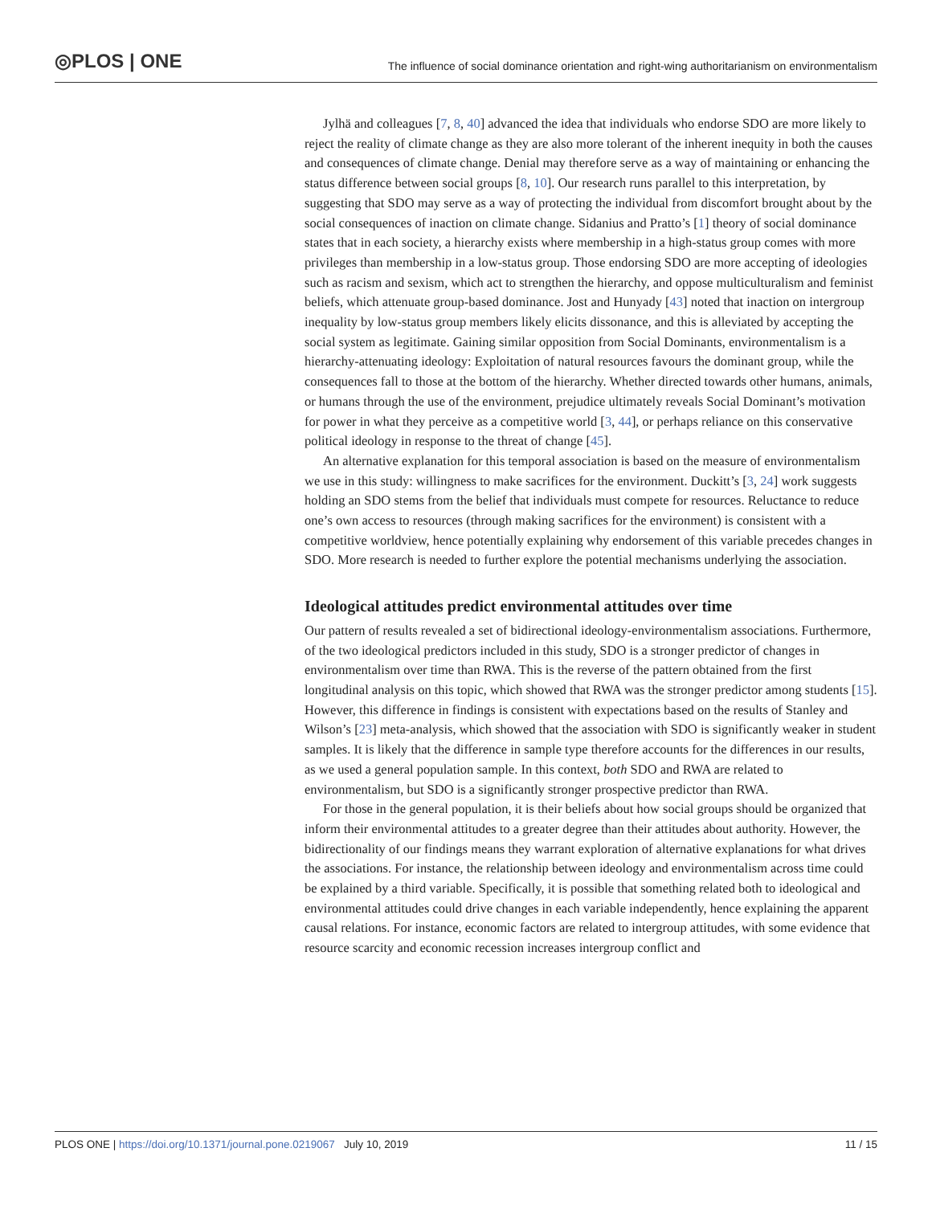◎PLOS | ONE The influence of social dominance orientation and right-wing authoritarianism on environmentalism
Jylhä and colleagues [7, 8, 40] advanced the idea that individuals who endorse SDO are more likely to reject the reality of climate change as they are also more tolerant of the inherent inequity in both the causes and consequences of climate change. Denial may therefore serve as a way of maintaining or enhancing the status difference between social groups [8, 10]. Our research runs parallel to this interpretation, by suggesting that SDO may serve as a way of protecting the individual from discomfort brought about by the social consequences of inaction on climate change. Sidanius and Pratto’s [1] theory of social dominance states that in each society, a hierarchy exists where membership in a high-status group comes with more privileges than membership in a low-status group. Those endorsing SDO are more accepting of ideologies such as racism and sexism, which act to strengthen the hierarchy, and oppose multiculturalism and feminist beliefs, which attenuate group-based dominance. Jost and Hunyady [43] noted that inaction on intergroup inequality by low-status group members likely elicits dissonance, and this is alleviated by accepting the social system as legitimate. Gaining similar opposition from Social Dominants, environmentalism is a hierarchy-attenuating ideology: Exploitation of natural resources favours the dominant group, while the consequences fall to those at the bottom of the hierarchy. Whether directed towards other humans, animals, or humans through the use of the environment, prejudice ultimately reveals Social Dominant’s motivation for power in what they perceive as a competitive world [3, 44], or perhaps reliance on this conservative political ideology in response to the threat of change [45].
An alternative explanation for this temporal association is based on the measure of environmentalism we use in this study: willingness to make sacrifices for the environment. Duckitt’s [3, 24] work suggests holding an SDO stems from the belief that individuals must compete for resources. Reluctance to reduce one’s own access to resources (through making sacrifices for the environment) is consistent with a competitive worldview, hence potentially explaining why endorsement of this variable precedes changes in SDO. More research is needed to further explore the potential mechanisms underlying the association.
Ideological attitudes predict environmental attitudes over time
Our pattern of results revealed a set of bidirectional ideology-environmentalism associations. Furthermore, of the two ideological predictors included in this study, SDO is a stronger predictor of changes in environmentalism over time than RWA. This is the reverse of the pattern obtained from the first longitudinal analysis on this topic, which showed that RWA was the stronger predictor among students [15]. However, this difference in findings is consistent with expectations based on the results of Stanley and Wilson’s [23] meta-analysis, which showed that the association with SDO is significantly weaker in student samples. It is likely that the difference in sample type therefore accounts for the differences in our results, as we used a general population sample. In this context, both SDO and RWA are related to environmentalism, but SDO is a significantly stronger prospective predictor than RWA.
For those in the general population, it is their beliefs about how social groups should be organized that inform their environmental attitudes to a greater degree than their attitudes about authority. However, the bidirectionality of our findings means they warrant exploration of alternative explanations for what drives the associations. For instance, the relationship between ideology and environmentalism across time could be explained by a third variable. Specifically, it is possible that something related both to ideological and environmental attitudes could drive changes in each variable independently, hence explaining the apparent causal relations. For instance, economic factors are related to intergroup attitudes, with some evidence that resource scarcity and economic recession increases intergroup conflict and
PLOS ONE | https://doi.org/10.1371/journal.pone.0219067 July 10, 2019 11 / 15